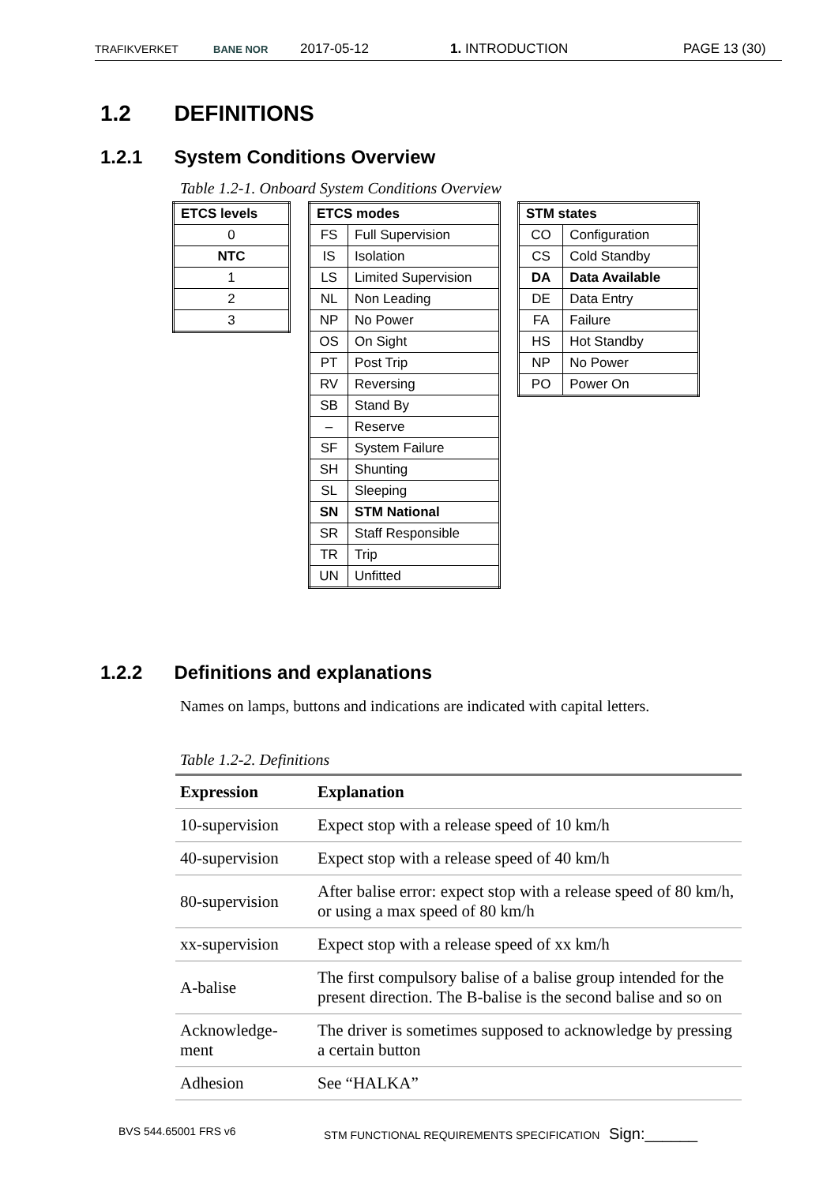TRAFIKVERKET BANE NOR 2017-05-12 1. INTRODUCTION PAGE 13 (30)
1.2 DEFINITIONS
1.2.1 System Conditions Overview
Table 1.2-1. Onboard System Conditions Overview
| ETCS levels |
| --- |
| 0 |
| NTC |
| 1 |
| 2 |
| 3 |
| ETCS modes | |
| --- | --- |
| FS | Full Supervision |
| IS | Isolation |
| LS | Limited Supervision |
| NL | Non Leading |
| NP | No Power |
| OS | On Sight |
| PT | Post Trip |
| RV | Reversing |
| SB | Stand By |
| – | Reserve |
| SF | System Failure |
| SH | Shunting |
| SL | Sleeping |
| SN | STM National |
| SR | Staff Responsible |
| TR | Trip |
| UN | Unfitted |
| STM states | |
| --- | --- |
| CO | Configuration |
| CS | Cold Standby |
| DA | Data Available |
| DE | Data Entry |
| FA | Failure |
| HS | Hot Standby |
| NP | No Power |
| PO | Power On |
1.2.2 Definitions and explanations
Names on lamps, buttons and indications are indicated with capital letters.
Table 1.2-2. Definitions
| Expression | Explanation |
| --- | --- |
| 10-supervision | Expect stop with a release speed of 10 km/h |
| 40-supervision | Expect stop with a release speed of 40 km/h |
| 80-supervision | After balise error: expect stop with a release speed of 80 km/h, or using a max speed of 80 km/h |
| xx-supervision | Expect stop with a release speed of xx km/h |
| A-balise | The first compulsory balise of a balise group intended for the present direction. The B-balise is the second balise and so on |
| Acknowledge-ment | The driver is sometimes supposed to acknowledge by pressing a certain button |
| Adhesion | See “HALKA” |
BVS 544.65001 FRS v6
STM FUNCTIONAL REQUIREMENTS SPECIFICATION Sign:______